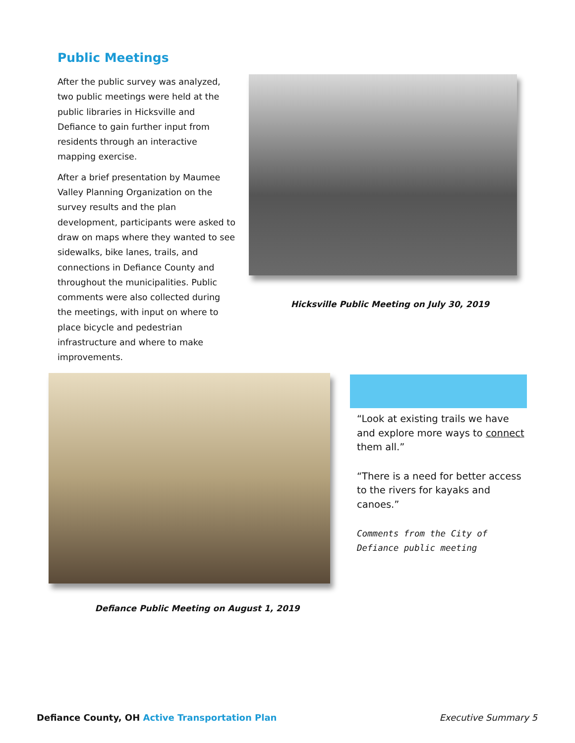Public Meetings
After the public survey was analyzed, two public meetings were held at the public libraries in Hicksville and Defiance to gain further input from residents through an interactive mapping exercise.
After a brief presentation by Maumee Valley Planning Organization on the survey results and the plan development, participants were asked to draw on maps where they wanted to see sidewalks, bike lanes, trails, and connections in Defiance County and throughout the municipalities. Public comments were also collected during the meetings, with input on where to place bicycle and pedestrian infrastructure and where to make improvements.
Hicksville Public Meeting on July 30, 2019
Defiance Public Meeting on August 1, 2019
“Look at existing trails we have and explore more ways to connect them all.”
“There is a need for better access to the rivers for kayaks and canoes.”
Comments from the City of Defiance public meeting
Defiance County, OH Active Transportation Plan
Executive Summary 5